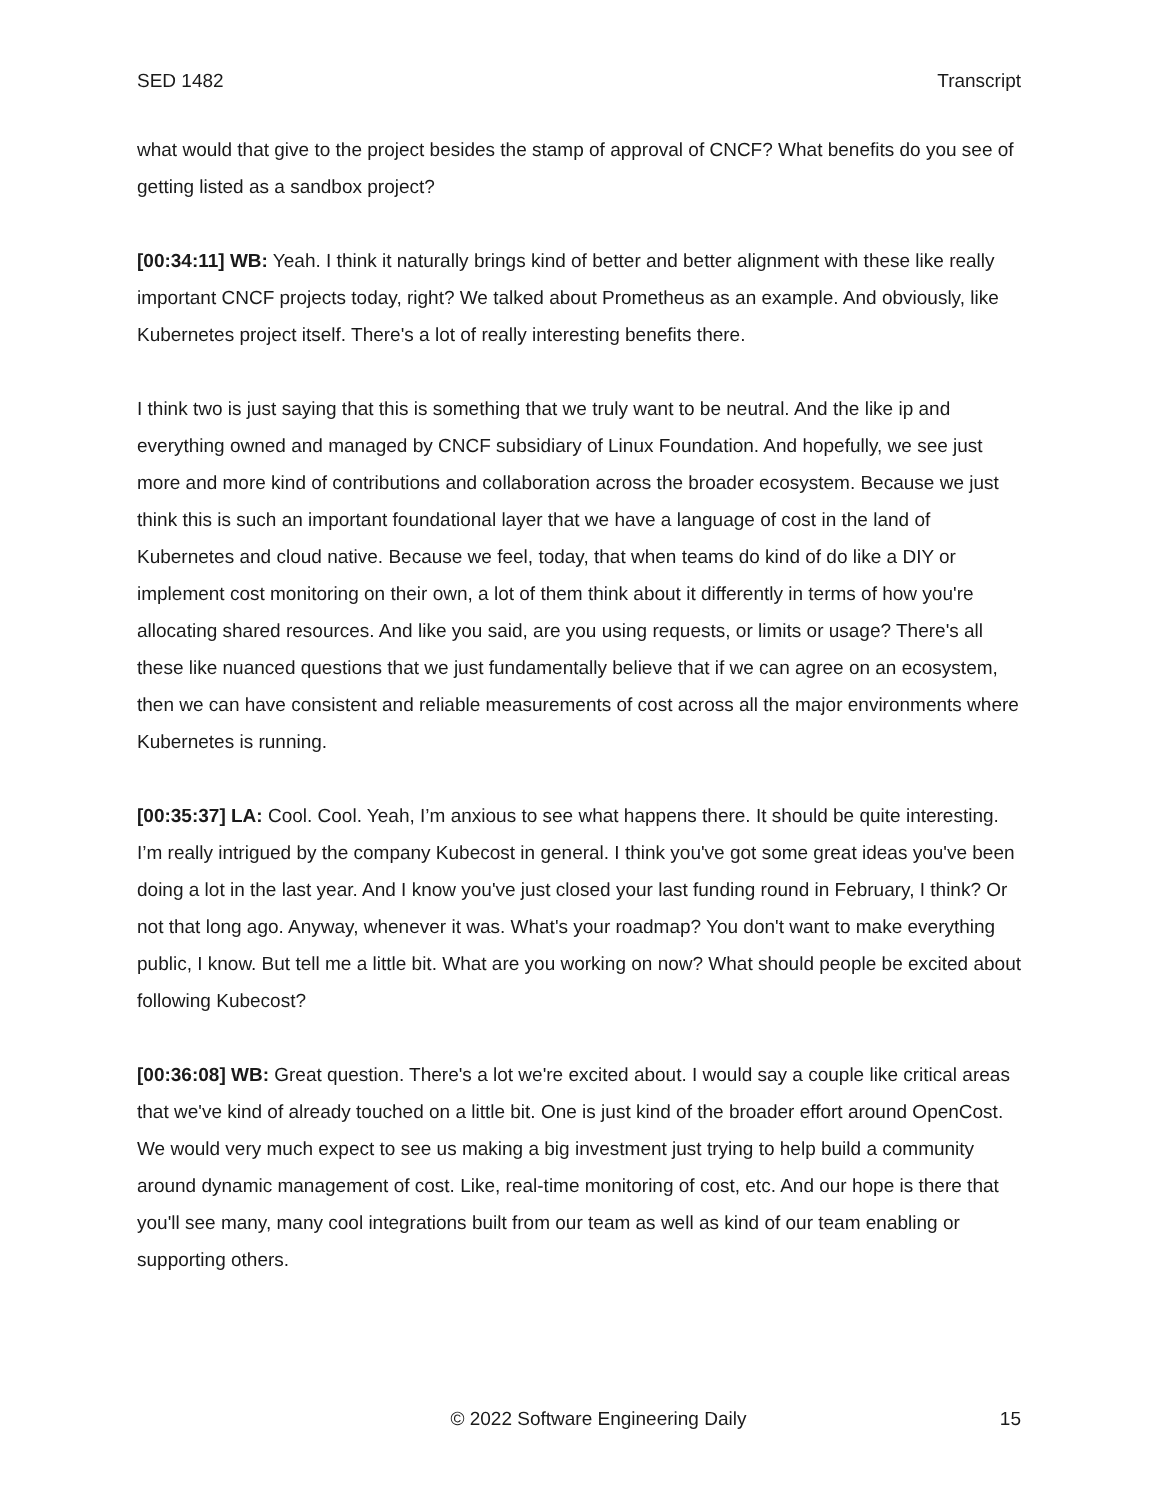SED 1482 Transcript
what would that give to the project besides the stamp of approval of CNCF? What benefits do you see of getting listed as a sandbox project?
[00:34:11] WB: Yeah. I think it naturally brings kind of better and better alignment with these like really important CNCF projects today, right? We talked about Prometheus as an example. And obviously, like Kubernetes project itself. There's a lot of really interesting benefits there.
I think two is just saying that this is something that we truly want to be neutral. And the like ip and everything owned and managed by CNCF subsidiary of Linux Foundation. And hopefully, we see just more and more kind of contributions and collaboration across the broader ecosystem. Because we just think this is such an important foundational layer that we have a language of cost in the land of Kubernetes and cloud native. Because we feel, today, that when teams do kind of do like a DIY or implement cost monitoring on their own, a lot of them think about it differently in terms of how you're allocating shared resources. And like you said, are you using requests, or limits or usage? There's all these like nuanced questions that we just fundamentally believe that if we can agree on an ecosystem, then we can have consistent and reliable measurements of cost across all the major environments where Kubernetes is running.
[00:35:37] LA: Cool. Cool. Yeah, I’m anxious to see what happens there. It should be quite interesting. I’m really intrigued by the company Kubecost in general. I think you've got some great ideas you've been doing a lot in the last year. And I know you've just closed your last funding round in February, I think? Or not that long ago. Anyway, whenever it was. What's your roadmap? You don't want to make everything public, I know. But tell me a little bit. What are you working on now? What should people be excited about following Kubecost?
[00:36:08] WB: Great question. There's a lot we're excited about. I would say a couple like critical areas that we've kind of already touched on a little bit. One is just kind of the broader effort around OpenCost. We would very much expect to see us making a big investment just trying to help build a community around dynamic management of cost. Like, real-time monitoring of cost, etc. And our hope is there that you'll see many, many cool integrations built from our team as well as kind of our team enabling or supporting others.
© 2022 Software Engineering Daily 15